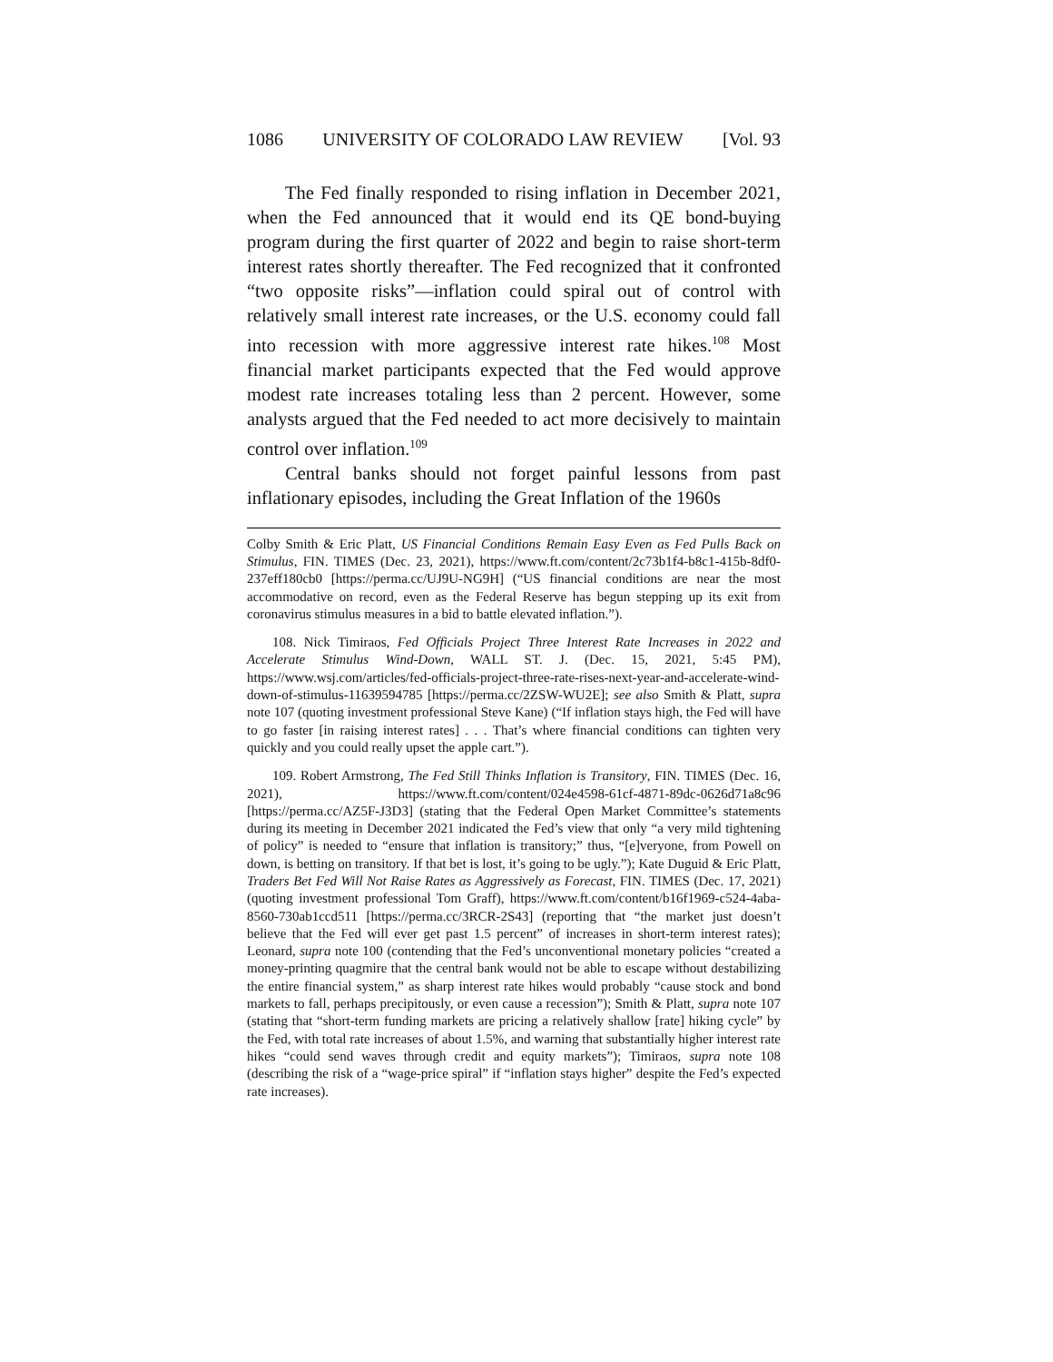1086 UNIVERSITY OF COLORADO LAW REVIEW [Vol. 93
The Fed finally responded to rising inflation in December 2021, when the Fed announced that it would end its QE bond-buying program during the first quarter of 2022 and begin to raise short-term interest rates shortly thereafter. The Fed recognized that it confronted “two opposite risks”—inflation could spiral out of control with relatively small interest rate increases, or the U.S. economy could fall into recession with more aggressive interest rate hikes.<sup>108</sup> Most financial market participants expected that the Fed would approve modest rate increases totaling less than 2 percent. However, some analysts argued that the Fed needed to act more decisively to maintain control over inflation.<sup>109</sup>
Central banks should not forget painful lessons from past inflationary episodes, including the Great Inflation of the 1960s
Colby Smith & Eric Platt, US Financial Conditions Remain Easy Even as Fed Pulls Back on Stimulus, FIN. TIMES (Dec. 23, 2021), https://www.ft.com/content/2c73b1f4-b8c1-415b-8df0-237eff180cb0 [https://perma.cc/UJ9U-NG9H] (“US financial conditions are near the most accommodative on record, even as the Federal Reserve has begun stepping up its exit from coronavirus stimulus measures in a bid to battle elevated inflation.”).
108. Nick Timiraos, Fed Officials Project Three Interest Rate Increases in 2022 and Accelerate Stimulus Wind-Down, WALL ST. J. (Dec. 15, 2021, 5:45 PM), https://www.wsj.com/articles/fed-officials-project-three-rate-rises-next-year-and-accelerate-wind-down-of-stimulus-11639594785 [https://perma.cc/2ZSW-WU2E]; see also Smith & Platt, supra note 107 (quoting investment professional Steve Kane) (“If inflation stays high, the Fed will have to go faster [in raising interest rates] . . . That’s where financial conditions can tighten very quickly and you could really upset the apple cart.”).
109. Robert Armstrong, The Fed Still Thinks Inflation is Transitory, FIN. TIMES (Dec. 16, 2021), https://www.ft.com/content/024e4598-61cf-4871-89dc-0626d71a8c96 [https://perma.cc/AZ5F-J3D3] (stating that the Federal Open Market Committee’s statements during its meeting in December 2021 indicated the Fed’s view that only “a very mild tightening of policy” is needed to “ensure that inflation is transitory;” thus, “[e]veryone, from Powell on down, is betting on transitory. If that bet is lost, it’s going to be ugly.”); Kate Duguid & Eric Platt, Traders Bet Fed Will Not Raise Rates as Aggressively as Forecast, FIN. TIMES (Dec. 17, 2021) (quoting investment professional Tom Graff), https://www.ft.com/content/b16f1969-c524-4aba-8560-730ab1ccd511 [https://perma.cc/3RCR-2S43] (reporting that “the market just doesn’t believe that the Fed will ever get past 1.5 percent” of increases in short-term interest rates); Leonard, supra note 100 (contending that the Fed’s unconventional monetary policies “created a money-printing quagmire that the central bank would not be able to escape without destabilizing the entire financial system,” as sharp interest rate hikes would probably “cause stock and bond markets to fall, perhaps precipitously, or even cause a recession”); Smith & Platt, supra note 107 (stating that “short-term funding markets are pricing a relatively shallow [rate] hiking cycle” by the Fed, with total rate increases of about 1.5%, and warning that substantially higher interest rate hikes “could send waves through credit and equity markets”); Timiraos, supra note 108 (describing the risk of a “wage-price spiral” if “inflation stays higher” despite the Fed’s expected rate increases).